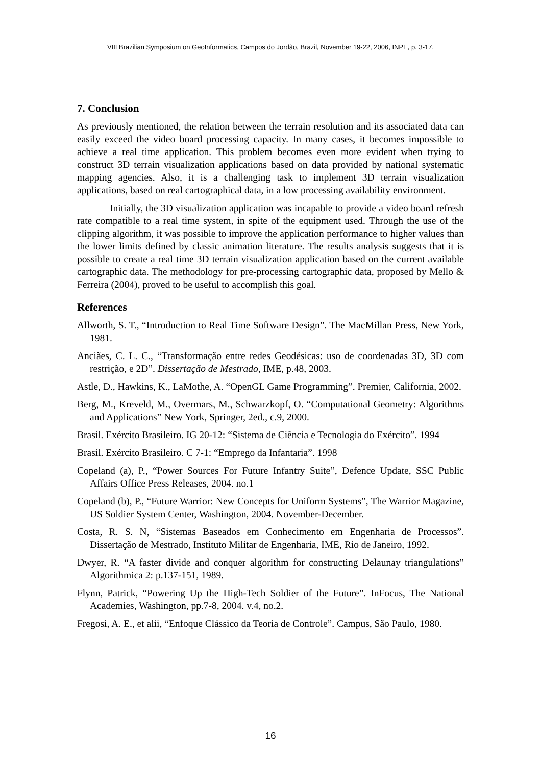VIII Brazilian Symposium on GeoInformatics, Campos do Jordão, Brazil, November 19-22, 2006, INPE, p. 3-17.
7. Conclusion
As previously mentioned, the relation between the terrain resolution and its associated data can easily exceed the video board processing capacity. In many cases, it becomes impossible to achieve a real time application. This problem becomes even more evident when trying to construct 3D terrain visualization applications based on data provided by national systematic mapping agencies. Also, it is a challenging task to implement 3D terrain visualization applications, based on real cartographical data, in a low processing availability environment.
Initially, the 3D visualization application was incapable to provide a video board refresh rate compatible to a real time system, in spite of the equipment used. Through the use of the clipping algorithm, it was possible to improve the application performance to higher values than the lower limits defined by classic animation literature. The results analysis suggests that it is possible to create a real time 3D terrain visualization application based on the current available cartographic data. The methodology for pre-processing cartographic data, proposed by Mello & Ferreira (2004), proved to be useful to accomplish this goal.
References
Allworth, S. T., “Introduction to Real Time Software Design”. The MacMillan Press, New York, 1981.
Anciães, C. L. C., “Transformação entre redes Geodésicas: uso de coordenadas 3D, 3D com restrição, e 2D”. Dissertação de Mestrado, IME, p.48, 2003.
Astle, D., Hawkins, K., LaMothe, A. “OpenGL Game Programming”. Premier, California, 2002.
Berg, M., Kreveld, M., Overmars, M., Schwarzkopf, O. “Computational Geometry: Algorithms and Applications” New York, Springer, 2ed., c.9, 2000.
Brasil. Exército Brasileiro. IG 20-12: “Sistema de Ciência e Tecnologia do Exército”. 1994
Brasil. Exército Brasileiro. C 7-1: “Emprego da Infantaria”. 1998
Copeland (a), P., “Power Sources For Future Infantry Suite”, Defence Update, SSC Public Affairs Office Press Releases, 2004. no.1
Copeland (b), P., “Future Warrior: New Concepts for Uniform Systems”, The Warrior Magazine, US Soldier System Center, Washington, 2004. November-December.
Costa, R. S. N, “Sistemas Baseados em Conhecimento em Engenharia de Processos”. Dissertação de Mestrado, Instituto Militar de Engenharia, IME, Rio de Janeiro, 1992.
Dwyer, R. “A faster divide and conquer algorithm for constructing Delaunay triangulations” Algorithmica 2: p.137-151, 1989.
Flynn, Patrick, “Powering Up the High-Tech Soldier of the Future”. InFocus, The National Academies, Washington, pp.7-8, 2004. v.4, no.2.
Fregosi, A. E., et alii, “Enfoque Clássico da Teoria de Controle”. Campus, São Paulo, 1980.
16